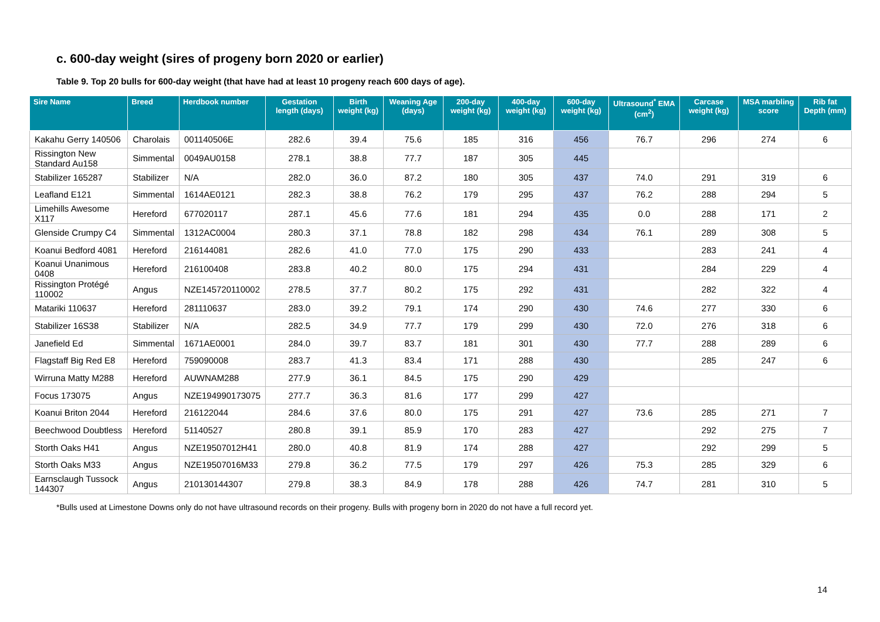c. 600-day weight (sires of progeny born 2020 or earlier)
Table 9. Top 20 bulls for 600-day weight (that have had at least 10 progeny reach 600 days of age).
| Sire Name | Breed | Herdbook number | Gestation length (days) | Birth weight (kg) | Weaning Age (days) | 200-day weight (kg) | 400-day weight (kg) | 600-day weight (kg) | Ultrasound<sup>*</sup> EMA (cm<sup>2</sup>) | Carcase weight (kg) | MSA marbling score | Rib fat Depth (mm) |
| --- | --- | --- | --- | --- | --- | --- | --- | --- | --- | --- | --- | --- |
| Kakahu Gerry 140506 | Charolais | 001140506E | 282.6 | 39.4 | 75.6 | 185 | 316 | 456 | 76.7 | 296 | 274 | 6 |
| Rissington New Standard Au158 | Simmental | 0049AU0158 | 278.1 | 38.8 | 77.7 | 187 | 305 | 445 | | | | |
| Stabilizer 165287 | Stabilizer | N/A | 282.0 | 36.0 | 87.2 | 180 | 305 | 437 | 74.0 | 291 | 319 | 6 |
| Leafland E121 | Simmental | 1614AE0121 | 282.3 | 38.8 | 76.2 | 179 | 295 | 437 | 76.2 | 288 | 294 | 5 |
| Limehills Awesome X117 | Hereford | 677020117 | 287.1 | 45.6 | 77.6 | 181 | 294 | 435 | 0.0 | 288 | 171 | 2 |
| Glenside Crumpy C4 | Simmental | 1312AC0004 | 280.3 | 37.1 | 78.8 | 182 | 298 | 434 | 76.1 | 289 | 308 | 5 |
| Koanui Bedford 4081 | Hereford | 216144081 | 282.6 | 41.0 | 77.0 | 175 | 290 | 433 | | 283 | 241 | 4 |
| Koanui Unanimous 0408 | Hereford | 216100408 | 283.8 | 40.2 | 80.0 | 175 | 294 | 431 | | 284 | 229 | 4 |
| Rissington Protégé 110002 | Angus | NZE145720110002 | 278.5 | 37.7 | 80.2 | 175 | 292 | 431 | | 282 | 322 | 4 |
| Matariki 110637 | Hereford | 281110637 | 283.0 | 39.2 | 79.1 | 174 | 290 | 430 | 74.6 | 277 | 330 | 6 |
| Stabilizer 16S38 | Stabilizer | N/A | 282.5 | 34.9 | 77.7 | 179 | 299 | 430 | 72.0 | 276 | 318 | 6 |
| Janefield Ed | Simmental | 1671AE0001 | 284.0 | 39.7 | 83.7 | 181 | 301 | 430 | 77.7 | 288 | 289 | 6 |
| Flagstaff Big Red E8 | Hereford | 759090008 | 283.7 | 41.3 | 83.4 | 171 | 288 | 430 | | 285 | 247 | 6 |
| Wirruna Matty M288 | Hereford | AUWNAM288 | 277.9 | 36.1 | 84.5 | 175 | 290 | 429 | | | | |
| Focus 173075 | Angus | NZE194990173075 | 277.7 | 36.3 | 81.6 | 177 | 299 | 427 | | | | |
| Koanui Briton 2044 | Hereford | 216122044 | 284.6 | 37.6 | 80.0 | 175 | 291 | 427 | 73.6 | 285 | 271 | 7 |
| Beechwood Doubtless | Hereford | 51140527 | 280.8 | 39.1 | 85.9 | 170 | 283 | 427 | | 292 | 275 | 7 |
| Storth Oaks H41 | Angus | NZE19507012H41 | 280.0 | 40.8 | 81.9 | 174 | 288 | 427 | | 292 | 299 | 5 |
| Storth Oaks M33 | Angus | NZE19507016M33 | 279.8 | 36.2 | 77.5 | 179 | 297 | 426 | 75.3 | 285 | 329 | 6 |
| Earnsclaugh Tussock 144307 | Angus | 210130144307 | 279.8 | 38.3 | 84.9 | 178 | 288 | 426 | 74.7 | 281 | 310 | 5 |
*Bulls used at Limestone Downs only do not have ultrasound records on their progeny. Bulls with progeny born in 2020 do not have a full record yet.
14